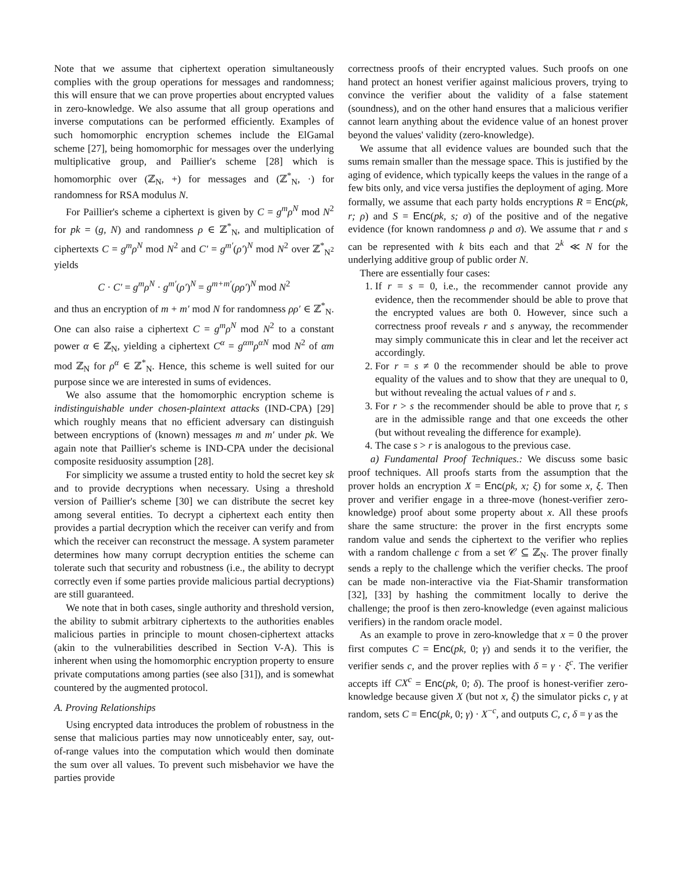Note that we assume that ciphertext operation simultaneously complies with the group operations for messages and randomness; this will ensure that we can prove properties about encrypted values in zero-knowledge. We also assume that all group operations and inverse computations can be performed efficiently. Examples of such homomorphic encryption schemes include the ElGamal scheme [27], being homomorphic for messages over the underlying multiplicative group, and Paillier's scheme [28] which is homomorphic over (ℤ<sub>N</sub>, +) for messages and (ℤ<sup>*</sup><sub>N</sub>, ·) for randomness for RSA modulus N.
For Paillier's scheme a ciphertext is given by C = g<sup>m</sup>ρ<sup>N</sup> mod N<sup>2</sup> for pk = (g, N) and randomness ρ ∈ ℤ<sup>*</sup><sub>N</sub>, and multiplication of ciphertexts C = g<sup>m</sup>ρ<sup>N</sup> mod N<sup>2</sup> and C′ = g<sup>m′</sup>(ρ′)<sup>N</sup> mod N<sup>2</sup> over ℤ<sup>*</sup><sub>N<sup>2</sup></sub> yields
C · C′ = g<sup>m</sup>ρ<sup>N</sup> · g<sup>m′</sup>(ρ′)<sup>N</sup> = g<sup>m+m′</sup>(ρρ′)<sup>N</sup> mod N<sup>2</sup>
and thus an encryption of m + m′ mod N for randomness ρρ′ ∈ ℤ<sup>*</sup><sub>N</sub>. One can also raise a ciphertext C = g<sup>m</sup>ρ<sup>N</sup> mod N<sup>2</sup> to a constant power α ∈ ℤ<sub>N</sub>, yielding a ciphertext C<sup>α</sup> = g<sup>αm</sup>ρ<sup>αN</sup> mod N<sup>2</sup> of αm mod ℤ<sub>N</sub> for ρ<sup>α</sup> ∈ ℤ<sup>*</sup><sub>N</sub>. Hence, this scheme is well suited for our purpose since we are interested in sums of evidences.
We also assume that the homomorphic encryption scheme is indistinguishable under chosen-plaintext attacks (IND-CPA) [29] which roughly means that no efficient adversary can distinguish between encryptions of (known) messages m and m′ under pk. We again note that Paillier's scheme is IND-CPA under the decisional composite residuosity assumption [28].
For simplicity we assume a trusted entity to hold the secret key sk and to provide decryptions when necessary. Using a threshold version of Paillier's scheme [30] we can distribute the secret key among several entities. To decrypt a ciphertext each entity then provides a partial decryption which the receiver can verify and from which the receiver can reconstruct the message. A system parameter determines how many corrupt decryption entities the scheme can tolerate such that security and robustness (i.e., the ability to decrypt correctly even if some parties provide malicious partial decryptions) are still guaranteed.
We note that in both cases, single authority and threshold version, the ability to submit arbitrary ciphertexts to the authorities enables malicious parties in principle to mount chosen-ciphertext attacks (akin to the vulnerabilities described in Section V-A). This is inherent when using the homomorphic encryption property to ensure private computations among parties (see also [31]), and is somewhat countered by the augmented protocol.
A. Proving Relationships
Using encrypted data introduces the problem of robustness in the sense that malicious parties may now unnoticeably enter, say, out-of-range values into the computation which would then dominate the sum over all values. To prevent such misbehavior we have the parties provide
correctness proofs of their encrypted values. Such proofs on one hand protect an honest verifier against malicious provers, trying to convince the verifier about the validity of a false statement (soundness), and on the other hand ensures that a malicious verifier cannot learn anything about the evidence value of an honest prover beyond the values' validity (zero-knowledge).
We assume that all evidence values are bounded such that the sums remain smaller than the message space. This is justified by the aging of evidence, which typically keeps the values in the range of a few bits only, and vice versa justifies the deployment of aging. More formally, we assume that each party holds encryptions R = Enc(pk, r; ρ) and S = Enc(pk, s; σ) of the positive and of the negative evidence (for known randomness ρ and σ). We assume that r and s can be represented with k bits each and that 2<sup>k</sup> ≪ N for the underlying additive group of public order N.
There are essentially four cases:
1. If r = s = 0, i.e., the recommender cannot provide any evidence, then the recommender should be able to prove that the encrypted values are both 0. However, since such a correctness proof reveals r and s anyway, the recommender may simply communicate this in clear and let the receiver act accordingly.
2. For r = s ≠ 0 the recommender should be able to prove equality of the values and to show that they are unequal to 0, but without revealing the actual values of r and s.
3. For r > s the recommender should be able to prove that r, s are in the admissible range and that one exceeds the other (but without revealing the difference for example).
4. The case s > r is analogous to the previous case.
a) Fundamental Proof Techniques.: We discuss some basic proof techniques. All proofs starts from the assumption that the prover holds an encryption X = Enc(pk, x; ξ) for some x, ξ. Then prover and verifier engage in a three-move (honest-verifier zero-knowledge) proof about some property about x. All these proofs share the same structure: the prover in the first encrypts some random value and sends the ciphertext to the verifier who replies with a random challenge c from a set 𝒞 ⊆ ℤ<sub>N</sub>. The prover finally sends a reply to the challenge which the verifier checks. The proof can be made non-interactive via the Fiat-Shamir transformation [32], [33] by hashing the commitment locally to derive the challenge; the proof is then zero-knowledge (even against malicious verifiers) in the random oracle model.
As an example to prove in zero-knowledge that x = 0 the prover first computes C = Enc(pk, 0; γ) and sends it to the verifier, the verifier sends c, and the prover replies with δ = γ · ξ<sup>c</sup>. The verifier accepts iff CX<sup>c</sup> = Enc(pk, 0; δ). The proof is honest-verifier zero-knowledge because given X (but not x, ξ) the simulator picks c, γ at random, sets C = Enc(pk, 0; γ) · X<sup>−c</sup>, and outputs C, c, δ = γ as the